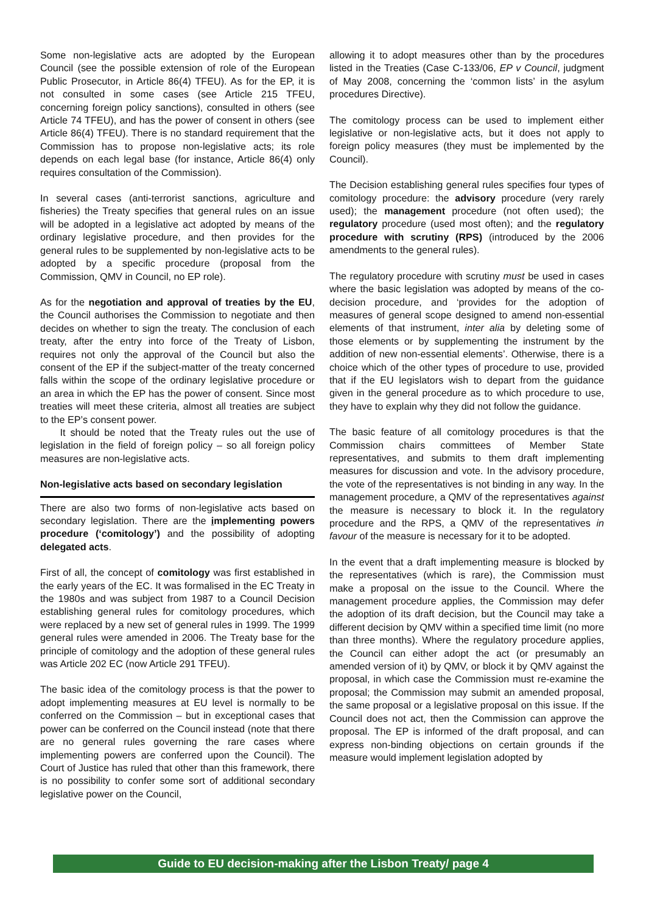Some non-legislative acts are adopted by the European Council (see the possible extension of role of the European Public Prosecutor, in Article 86(4) TFEU). As for the EP, it is not consulted in some cases (see Article 215 TFEU, concerning foreign policy sanctions), consulted in others (see Article 74 TFEU), and has the power of consent in others (see Article 86(4) TFEU). There is no standard requirement that the Commission has to propose non-legislative acts; its role depends on each legal base (for instance, Article 86(4) only requires consultation of the Commission).
In several cases (anti-terrorist sanctions, agriculture and fisheries) the Treaty specifies that general rules on an issue will be adopted in a legislative act adopted by means of the ordinary legislative procedure, and then provides for the general rules to be supplemented by non-legislative acts to be adopted by a specific procedure (proposal from the Commission, QMV in Council, no EP role).
As for the negotiation and approval of treaties by the EU, the Council authorises the Commission to negotiate and then decides on whether to sign the treaty. The conclusion of each treaty, after the entry into force of the Treaty of Lisbon, requires not only the approval of the Council but also the consent of the EP if the subject-matter of the treaty concerned falls within the scope of the ordinary legislative procedure or an area in which the EP has the power of consent. Since most treaties will meet these criteria, almost all treaties are subject to the EP’s consent power.
It should be noted that the Treaty rules out the use of legislation in the field of foreign policy – so all foreign policy measures are non-legislative acts.
Non-legislative acts based on secondary legislation
There are also two forms of non-legislative acts based on secondary legislation. There are the implementing powers procedure (‘comitology’) and the possibility of adopting delegated acts.
First of all, the concept of comitology was first established in the early years of the EC. It was formalised in the EC Treaty in the 1980s and was subject from 1987 to a Council Decision establishing general rules for comitology procedures, which were replaced by a new set of general rules in 1999. The 1999 general rules were amended in 2006. The Treaty base for the principle of comitology and the adoption of these general rules was Article 202 EC (now Article 291 TFEU).
The basic idea of the comitology process is that the power to adopt implementing measures at EU level is normally to be conferred on the Commission – but in exceptional cases that power can be conferred on the Council instead (note that there are no general rules governing the rare cases where implementing powers are conferred upon the Council). The Court of Justice has ruled that other than this framework, there is no possibility to confer some sort of additional secondary legislative power on the Council,
allowing it to adopt measures other than by the procedures listed in the Treaties (Case C-133/06, EP v Council, judgment of May 2008, concerning the ‘common lists’ in the asylum procedures Directive).
The comitology process can be used to implement either legislative or non-legislative acts, but it does not apply to foreign policy measures (they must be implemented by the Council).
The Decision establishing general rules specifies four types of comitology procedure: the advisory procedure (very rarely used); the management procedure (not often used); the regulatory procedure (used most often); and the regulatory procedure with scrutiny (RPS) (introduced by the 2006 amendments to the general rules).
The regulatory procedure with scrutiny must be used in cases where the basic legislation was adopted by means of the co-decision procedure, and ‘provides for the adoption of measures of general scope designed to amend non-essential elements of that instrument, inter alia by deleting some of those elements or by supplementing the instrument by the addition of new non-essential elements’. Otherwise, there is a choice which of the other types of procedure to use, provided that if the EU legislators wish to depart from the guidance given in the general procedure as to which procedure to use, they have to explain why they did not follow the guidance.
The basic feature of all comitology procedures is that the Commission chairs committees of Member State representatives, and submits to them draft implementing measures for discussion and vote. In the advisory procedure, the vote of the representatives is not binding in any way. In the management procedure, a QMV of the representatives against the measure is necessary to block it. In the regulatory procedure and the RPS, a QMV of the representatives in favour of the measure is necessary for it to be adopted.
In the event that a draft implementing measure is blocked by the representatives (which is rare), the Commission must make a proposal on the issue to the Council. Where the management procedure applies, the Commission may defer the adoption of its draft decision, but the Council may take a different decision by QMV within a specified time limit (no more than three months). Where the regulatory procedure applies, the Council can either adopt the act (or presumably an amended version of it) by QMV, or block it by QMV against the proposal, in which case the Commission must re-examine the proposal; the Commission may submit an amended proposal, the same proposal or a legislative proposal on this issue. If the Council does not act, then the Commission can approve the proposal. The EP is informed of the draft proposal, and can express non-binding objections on certain grounds if the measure would implement legislation adopted by
Guide to EU decision-making after the Lisbon Treaty/ page 4